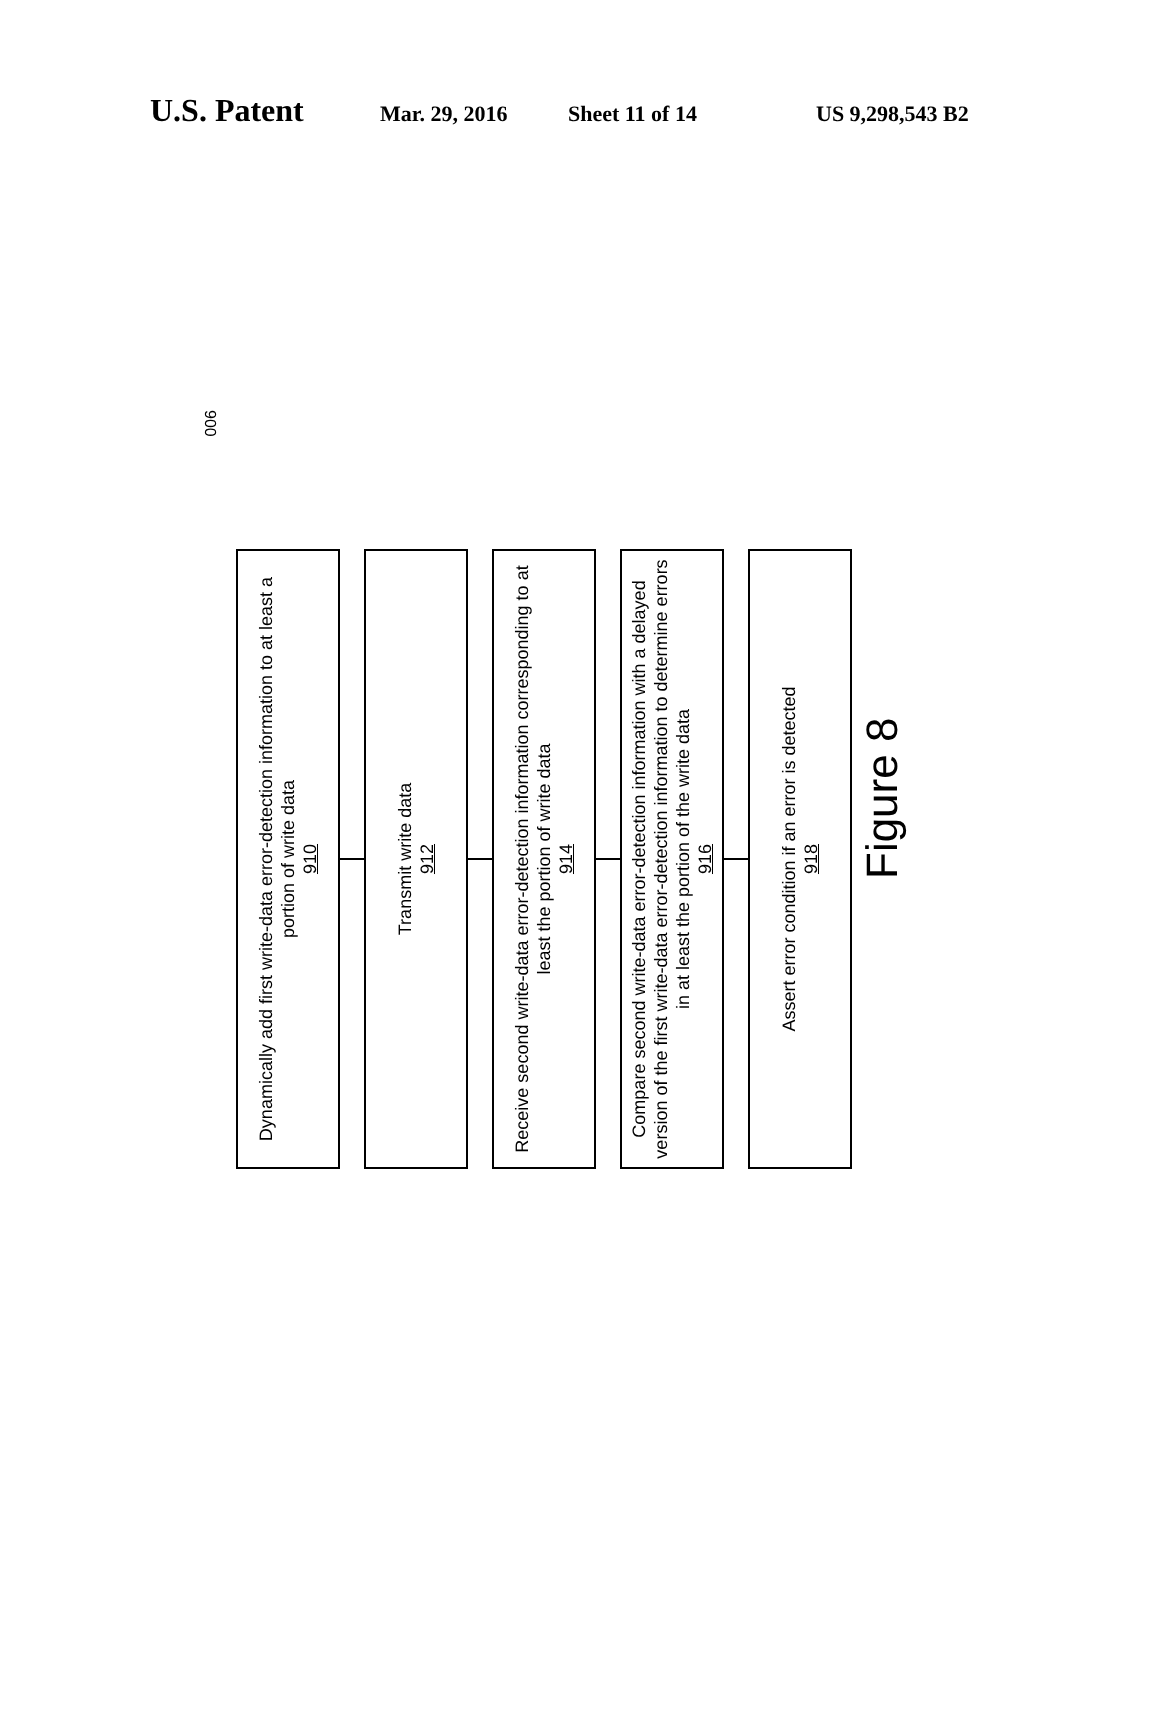U.S. Patent Mar. 29, 2016 Sheet 11 of 14 US 9,298,543 B2
900
Dynamically add first write-data error-detection information to at least a portion of write data
910
Transmit write data
912
Receive second write-data error-detection information corresponding to at least the portion of write data
914
Compare second write-data error-detection information with a delayed version of the first write-data error-detection information to determine errors in at least the portion of the write data
916
Assert error condition if an error is detected
918
Figure 8